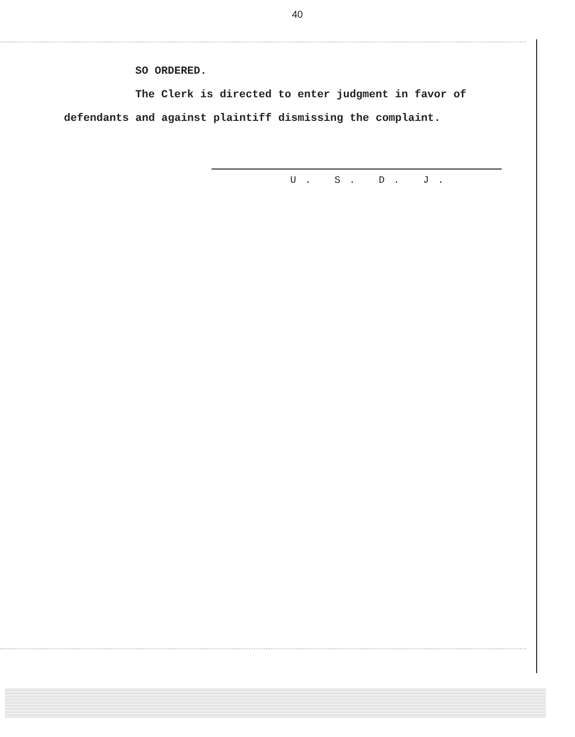40
SO ORDERED.
The Clerk is directed to enter judgment in favor of defendants and against plaintiff dismissing the complaint.
U. S. D. J.